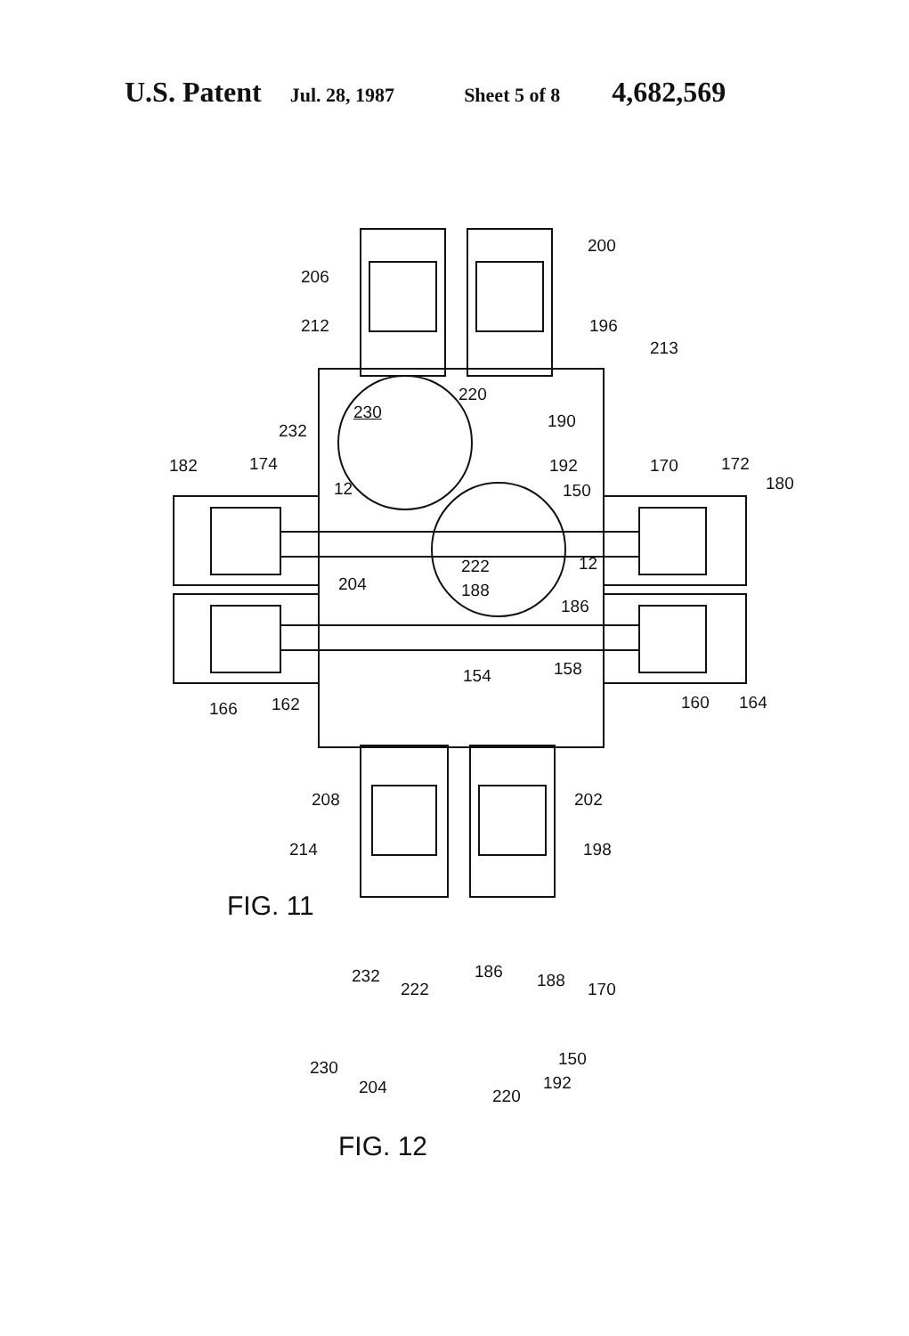U.S. Patent Jul. 28, 1987 Sheet 5 of 8 4,682,569
200
206
212 196
213
220
230 190 232
182 174 192 170 172
180 12 150
222 12
204 188
186
154 158
166 162 160 164
208 202
214 198
FIG. 11
232
222
186 188 170
230 150
204 220
192
FIG. 12